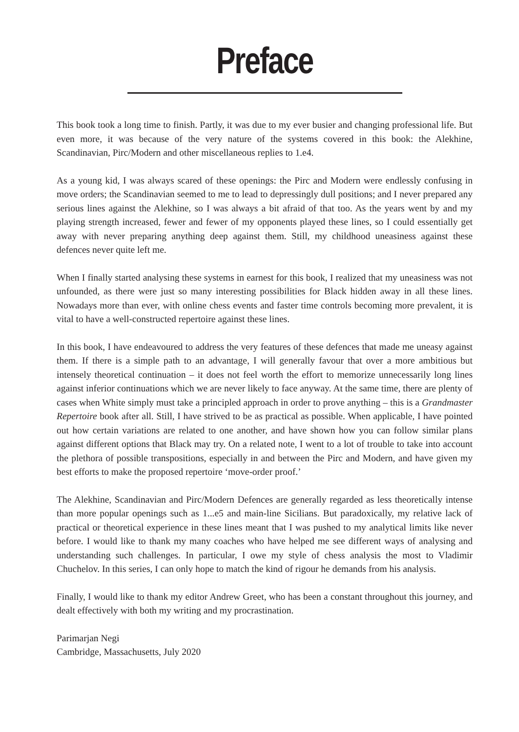Preface
This book took a long time to finish. Partly, it was due to my ever busier and changing professional life. But even more, it was because of the very nature of the systems covered in this book: the Alekhine, Scandinavian, Pirc/Modern and other miscellaneous replies to 1.e4.
As a young kid, I was always scared of these openings: the Pirc and Modern were endlessly confusing in move orders; the Scandinavian seemed to me to lead to depressingly dull positions; and I never prepared any serious lines against the Alekhine, so I was always a bit afraid of that too. As the years went by and my playing strength increased, fewer and fewer of my opponents played these lines, so I could essentially get away with never preparing anything deep against them. Still, my childhood uneasiness against these defences never quite left me.
When I finally started analysing these systems in earnest for this book, I realized that my uneasiness was not unfounded, as there were just so many interesting possibilities for Black hidden away in all these lines. Nowadays more than ever, with online chess events and faster time controls becoming more prevalent, it is vital to have a well-constructed repertoire against these lines.
In this book, I have endeavoured to address the very features of these defences that made me uneasy against them. If there is a simple path to an advantage, I will generally favour that over a more ambitious but intensely theoretical continuation – it does not feel worth the effort to memorize unnecessarily long lines against inferior continuations which we are never likely to face anyway. At the same time, there are plenty of cases when White simply must take a principled approach in order to prove anything – this is a Grandmaster Repertoire book after all. Still, I have strived to be as practical as possible. When applicable, I have pointed out how certain variations are related to one another, and have shown how you can follow similar plans against different options that Black may try. On a related note, I went to a lot of trouble to take into account the plethora of possible transpositions, especially in and between the Pirc and Modern, and have given my best efforts to make the proposed repertoire ‘move-order proof.’
The Alekhine, Scandinavian and Pirc/Modern Defences are generally regarded as less theoretically intense than more popular openings such as 1...e5 and main-line Sicilians. But paradoxically, my relative lack of practical or theoretical experience in these lines meant that I was pushed to my analytical limits like never before. I would like to thank my many coaches who have helped me see different ways of analysing and understanding such challenges. In particular, I owe my style of chess analysis the most to Vladimir Chuchelov. In this series, I can only hope to match the kind of rigour he demands from his analysis.
Finally, I would like to thank my editor Andrew Greet, who has been a constant throughout this journey, and dealt effectively with both my writing and my procrastination.
Parimarjan Negi
Cambridge, Massachusetts, July 2020